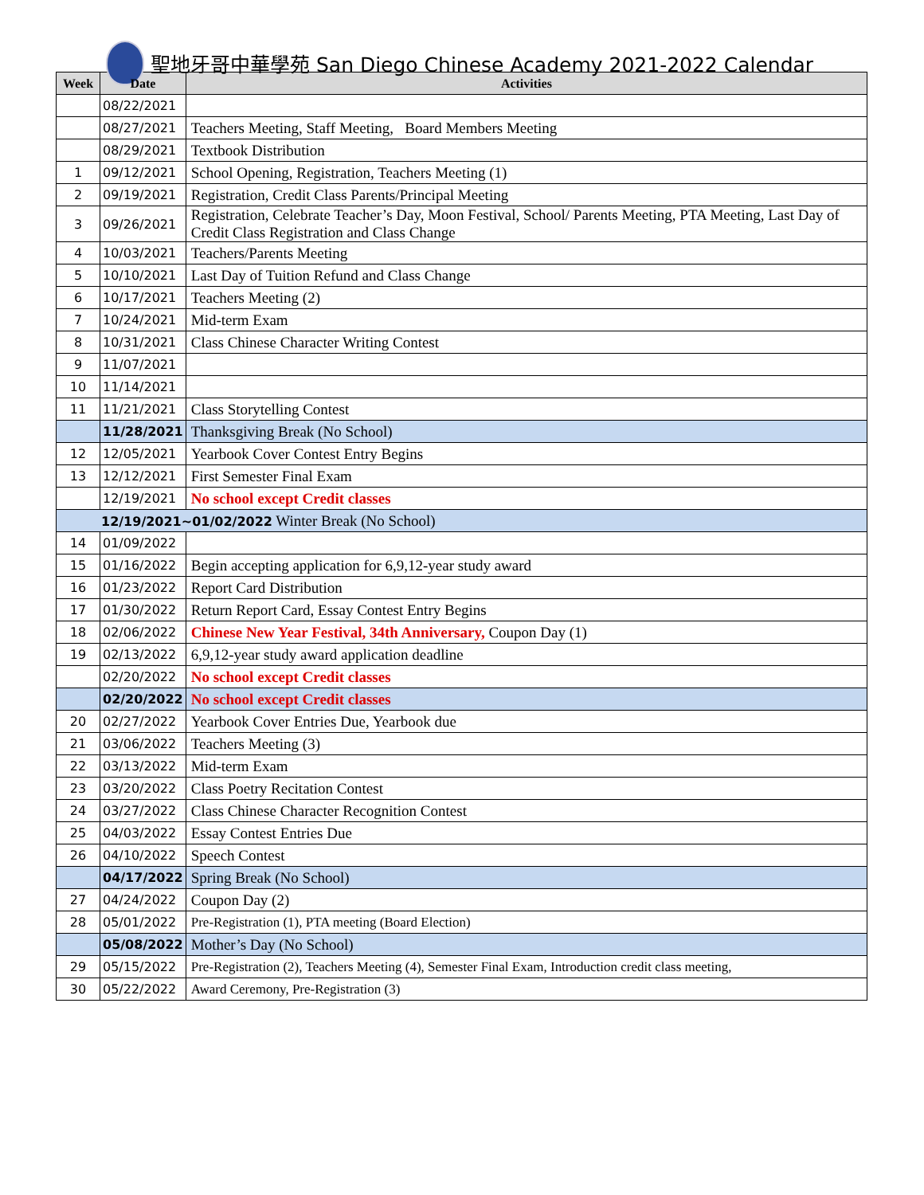聖地牙哥中華學苑 San Diego Chinese Academy 2021-2022 Calendar
| Week | Date | Activities |
| --- | --- | --- |
| | 08/22/2021 | |
| | 08/27/2021 | Teachers Meeting, Staff Meeting, Board Members Meeting |
| | 08/29/2021 | Textbook Distribution |
| 1 | 09/12/2021 | School Opening, Registration, Teachers Meeting (1) |
| 2 | 09/19/2021 | Registration, Credit Class Parents/Principal Meeting |
| 3 | 09/26/2021 | Registration, Celebrate Teacher’s Day, Moon Festival, School/ Parents Meeting, PTA Meeting, Last Day of Credit Class Registration and Class Change |
| 4 | 10/03/2021 | Teachers/Parents Meeting |
| 5 | 10/10/2021 | Last Day of Tuition Refund and Class Change |
| 6 | 10/17/2021 | Teachers Meeting (2) |
| 7 | 10/24/2021 | Mid-term Exam |
| 8 | 10/31/2021 | Class Chinese Character Writing Contest |
| 9 | 11/07/2021 | |
| 10 | 11/14/2021 | |
| 11 | 11/21/2021 | Class Storytelling Contest |
| | 11/28/2021 | Thanksgiving Break (No School) |
| 12 | 12/05/2021 | Yearbook Cover Contest Entry Begins |
| 13 | 12/12/2021 | First Semester Final Exam |
| | 12/19/2021 | No school except Credit classes |
| 12/19/2021~01/02/2022 Winter Break (No School) | | |
| 14 | 01/09/2022 | |
| 15 | 01/16/2022 | Begin accepting application for 6,9,12-year study award |
| 16 | 01/23/2022 | Report Card Distribution |
| 17 | 01/30/2022 | Return Report Card, Essay Contest Entry Begins |
| 18 | 02/06/2022 | Chinese New Year Festival, 34th Anniversary, Coupon Day (1) |
| 19 | 02/13/2022 | 6,9,12-year study award application deadline |
| | 02/20/2022 | No school except Credit classes |
| | 02/20/2022 | No school except Credit classes |
| 20 | 02/27/2022 | Yearbook Cover Entries Due, Yearbook due |
| 21 | 03/06/2022 | Teachers Meeting (3) |
| 22 | 03/13/2022 | Mid-term Exam |
| 23 | 03/20/2022 | Class Poetry Recitation Contest |
| 24 | 03/27/2022 | Class Chinese Character Recognition Contest |
| 25 | 04/03/2022 | Essay Contest Entries Due |
| 26 | 04/10/2022 | Speech Contest |
| | 04/17/2022 | Spring Break (No School) |
| 27 | 04/24/2022 | Coupon Day (2) |
| 28 | 05/01/2022 | Pre-Registration (1), PTA meeting (Board Election) |
| | 05/08/2022 | Mother’s Day (No School) |
| 29 | 05/15/2022 | Pre-Registration (2), Teachers Meeting (4), Semester Final Exam, Introduction credit class meeting, |
| 30 | 05/22/2022 | Award Ceremony, Pre-Registration (3) |